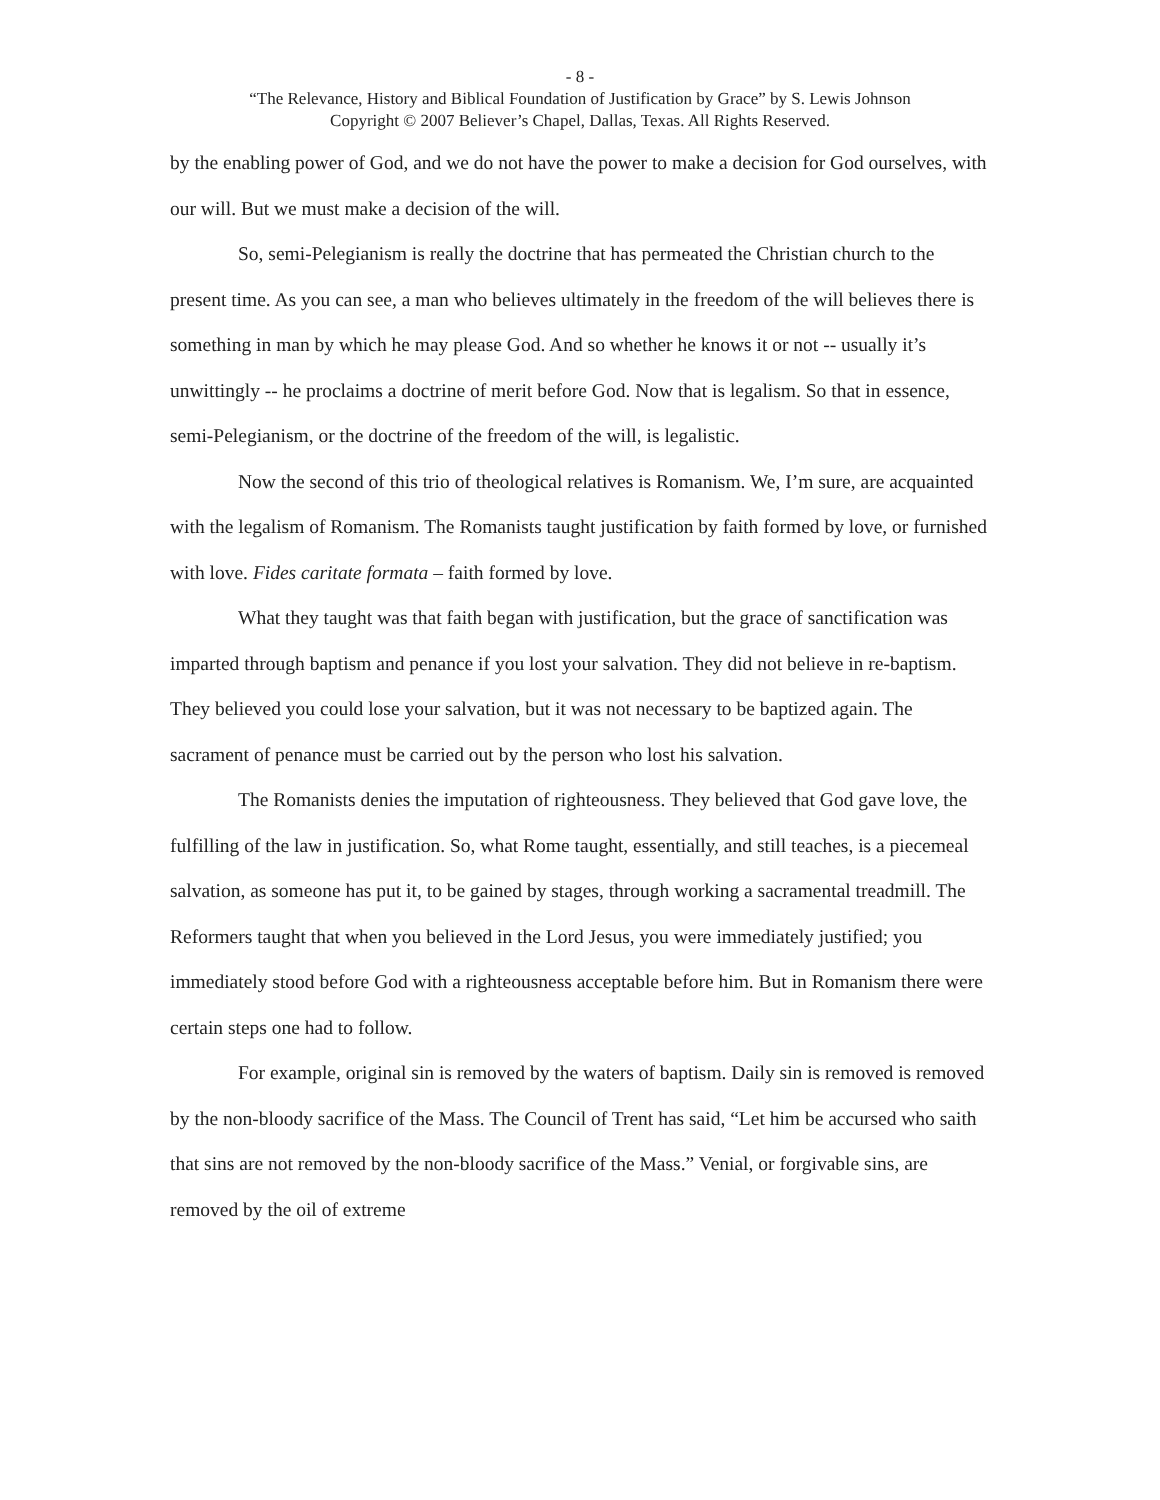- 8 -
“The Relevance, History and Biblical Foundation of Justification by Grace” by S. Lewis Johnson
Copyright © 2007 Believer’s Chapel, Dallas, Texas. All Rights Reserved.
by the enabling power of God, and we do not have the power to make a decision for God ourselves, with our will. But we must make a decision of the will.
So, semi-Pelegianism is really the doctrine that has permeated the Christian church to the present time. As you can see, a man who believes ultimately in the freedom of the will believes there is something in man by which he may please God. And so whether he knows it or not -- usually it’s unwittingly -- he proclaims a doctrine of merit before God. Now that is legalism. So that in essence, semi-Pelegianism, or the doctrine of the freedom of the will, is legalistic.
Now the second of this trio of theological relatives is Romanism. We, I’m sure, are acquainted with the legalism of Romanism. The Romanists taught justification by faith formed by love, or furnished with love. Fides caritate formata – faith formed by love.
What they taught was that faith began with justification, but the grace of sanctification was imparted through baptism and penance if you lost your salvation. They did not believe in re-baptism. They believed you could lose your salvation, but it was not necessary to be baptized again. The sacrament of penance must be carried out by the person who lost his salvation.
The Romanists denies the imputation of righteousness. They believed that God gave love, the fulfilling of the law in justification. So, what Rome taught, essentially, and still teaches, is a piecemeal salvation, as someone has put it, to be gained by stages, through working a sacramental treadmill. The Reformers taught that when you believed in the Lord Jesus, you were immediately justified; you immediately stood before God with a righteousness acceptable before him. But in Romanism there were certain steps one had to follow.
For example, original sin is removed by the waters of baptism. Daily sin is removed is removed by the non-bloody sacrifice of the Mass. The Council of Trent has said, “Let him be accursed who saith that sins are not removed by the non-bloody sacrifice of the Mass.” Venial, or forgivable sins, are removed by the oil of extreme